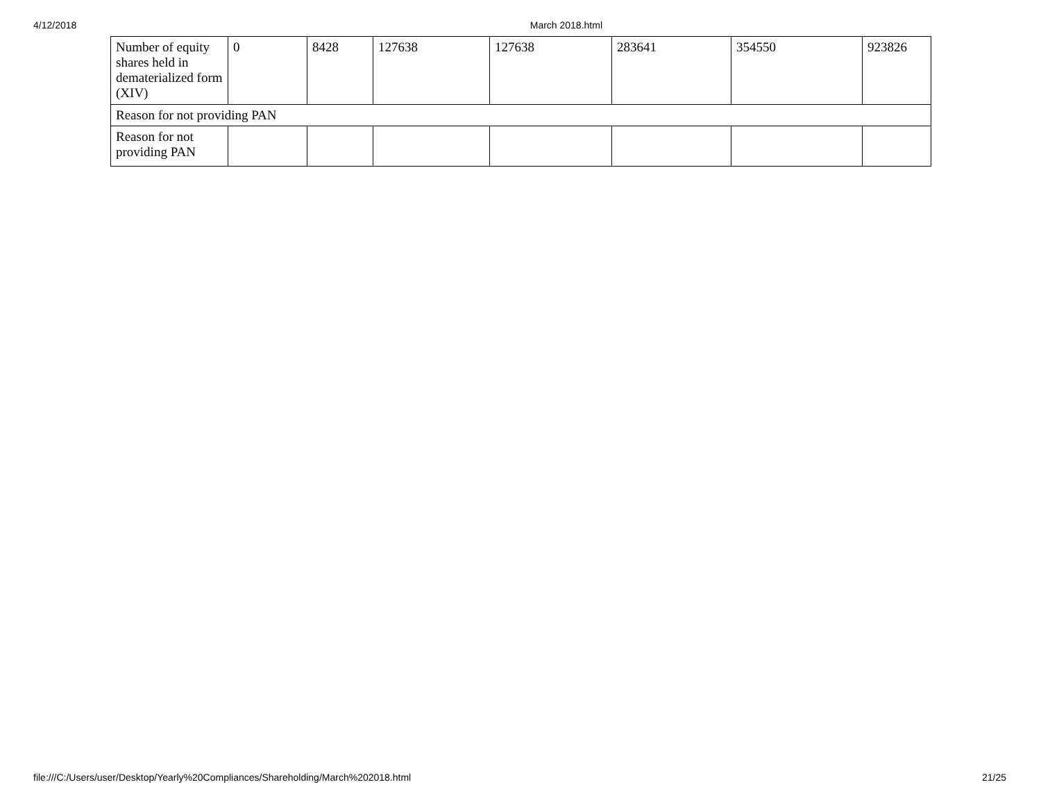4/12/2018 March 2018.html
| Number of equity shares held in dematerialized form (XIV) | 0 | 8428 | 127638 | 127638 | 283641 | 354550 | 923826 |
| Reason for not providing PAN | | | | | | | |
| Reason for not providing PAN | | | | | | | |
file:///C:/Users/user/Desktop/Yearly%20Compliances/Shareholding/March%202018.html 21/25